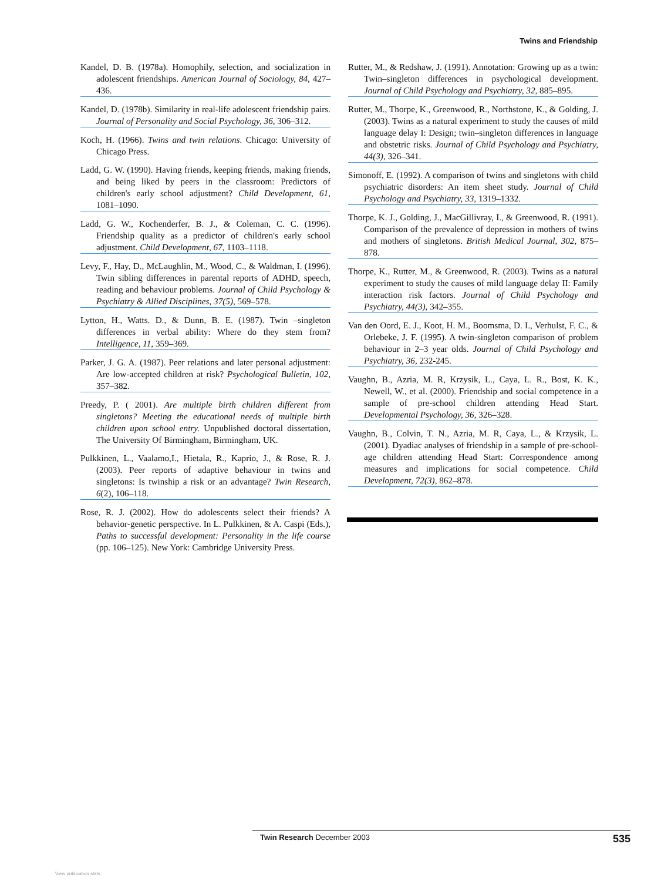Twins and Friendship
Kandel, D. B. (1978a). Homophily, selection, and socialization in adolescent friendships. American Journal of Sociology, 84, 427–436.
Kandel, D. (1978b). Similarity in real-life adolescent friendship pairs. Journal of Personality and Social Psychology, 36, 306–312.
Koch, H. (1966). Twins and twin relations. Chicago: University of Chicago Press.
Ladd, G. W. (1990). Having friends, keeping friends, making friends, and being liked by peers in the classroom: Predictors of children's early school adjustment? Child Development, 61, 1081–1090.
Ladd, G. W., Kochenderfer, B. J., & Coleman, C. C. (1996). Friendship quality as a predictor of children's early school adjustment. Child Development, 67, 1103–1118.
Levy, F., Hay, D., McLaughlin, M., Wood, C., & Waldman, I. (1996). Twin sibling differences in parental reports of ADHD, speech, reading and behaviour problems. Journal of Child Psychology & Psychiatry & Allied Disciplines, 37(5), 569–578.
Lytton, H., Watts. D., & Dunn, B. E. (1987). Twin –singleton differences in verbal ability: Where do they stem from? Intelligence, 11, 359–369.
Parker, J. G. A. (1987). Peer relations and later personal adjustment: Are low-accepted children at risk? Psychological Bulletin, 102, 357–382.
Preedy, P. ( 2001). Are multiple birth children different from singletons? Meeting the educational needs of multiple birth children upon school entry. Unpublished doctoral dissertation, The University Of Birmingham, Birmingham, UK.
Pulkkinen, L., Vaalamo,I., Hietala, R., Kaprio, J., & Rose, R. J. (2003). Peer reports of adaptive behaviour in twins and singletons: Is twinship a risk or an advantage? Twin Research, 6(2), 106–118.
Rose, R. J. (2002). How do adolescents select their friends? A behavior-genetic perspective. In L. Pulkkinen, & A. Caspi (Eds.), Paths to successful development: Personality in the life course (pp. 106–125). New York: Cambridge University Press.
Rutter, M., & Redshaw, J. (1991). Annotation: Growing up as a twin: Twin–singleton differences in psychological development. Journal of Child Psychology and Psychiatry, 32, 885–895.
Rutter, M., Thorpe, K., Greenwood, R., Northstone, K., & Golding, J. (2003). Twins as a natural experiment to study the causes of mild language delay I: Design; twin–singleton differences in language and obstetric risks. Journal of Child Psychology and Psychiatry, 44(3), 326–341.
Simonoff, E. (1992). A comparison of twins and singletons with child psychiatric disorders: An item sheet study. Journal of Child Psychology and Psychiatry, 33, 1319–1332.
Thorpe, K. J., Golding, J., MacGillivray, I., & Greenwood, R. (1991). Comparison of the prevalence of depression in mothers of twins and mothers of singletons. British Medical Journal, 302, 875–878.
Thorpe, K., Rutter, M., & Greenwood, R. (2003). Twins as a natural experiment to study the causes of mild language delay II: Family interaction risk factors. Journal of Child Psychology and Psychiatry, 44(3), 342–355.
Van den Oord, E. J., Koot, H. M., Boomsma, D. I., Verhulst, F. C., & Orlebeke, J. F. (1995). A twin-singleton comparison of problem behaviour in 2–3 year olds. Journal of Child Psychology and Psychiatry, 36, 232-245.
Vaughn, B., Azria, M. R, Krzysik, L., Caya, L. R., Bost, K. K., Newell, W., et al. (2000). Friendship and social competence in a sample of pre-school children attending Head Start. Developmental Psychology, 36, 326–328.
Vaughn, B., Colvin, T. N., Azria, M. R, Caya, L., & Krzysik, L. (2001). Dyadiac analyses of friendship in a sample of pre-school-age children attending Head Start: Correspondence among measures and implications for social competence. Child Development, 72(3), 862–878.
Twin Research December 2003 535
View publication stats